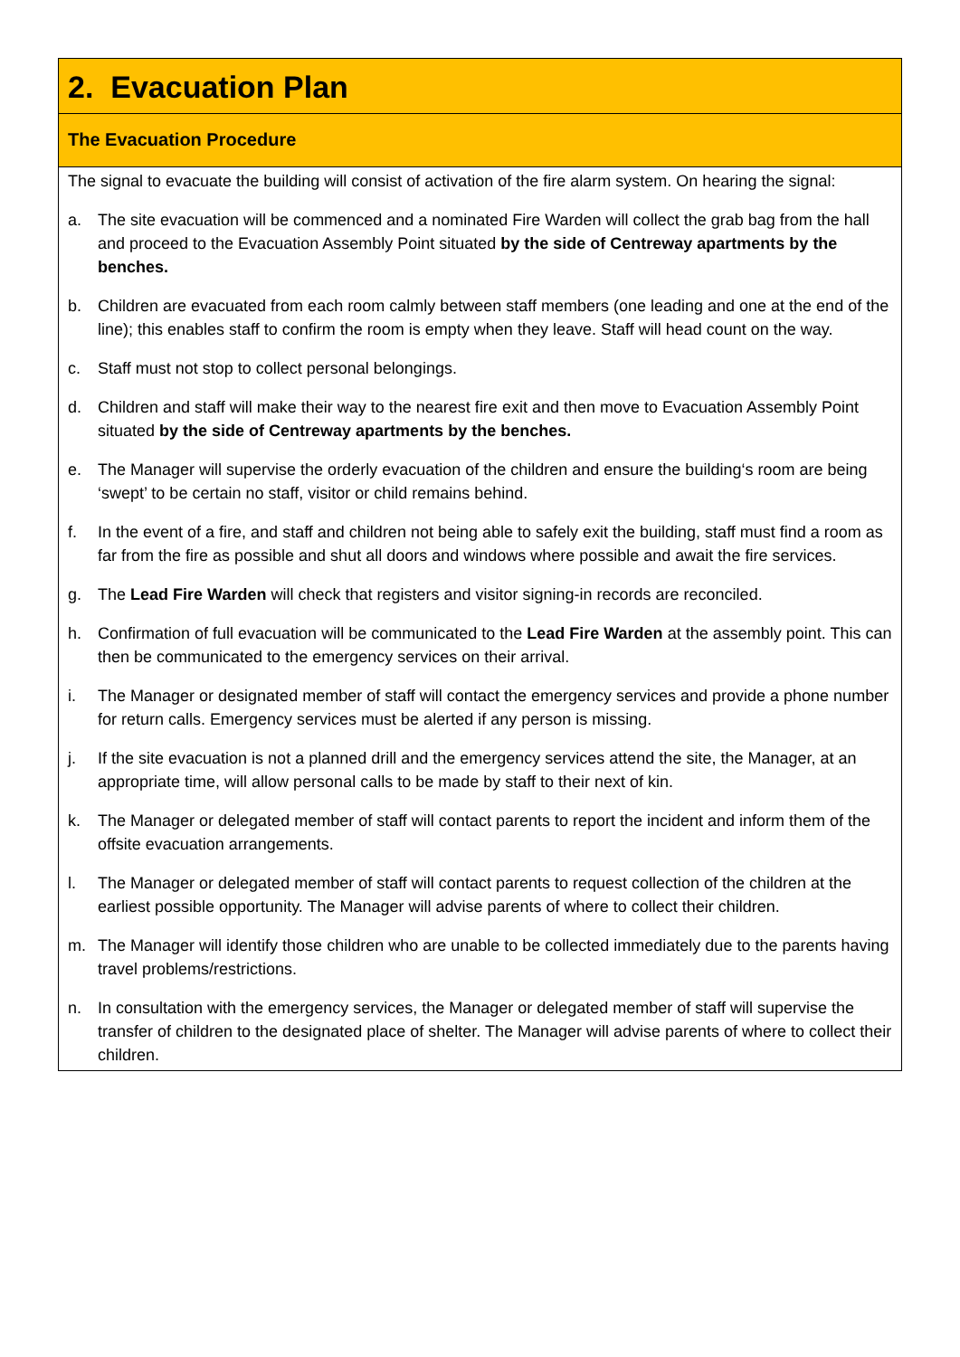2. Evacuation Plan
The Evacuation Procedure
The signal to evacuate the building will consist of activation of the fire alarm system. On hearing the signal:
a. The site evacuation will be commenced and a nominated Fire Warden will collect the grab bag from the hall and proceed to the Evacuation Assembly Point situated by the side of Centreway apartments by the benches.
b. Children are evacuated from each room calmly between staff members (one leading and one at the end of the line); this enables staff to confirm the room is empty when they leave. Staff will head count on the way.
c. Staff must not stop to collect personal belongings.
d. Children and staff will make their way to the nearest fire exit and then move to Evacuation Assembly Point situated by the side of Centreway apartments by the benches.
e. The Manager will supervise the orderly evacuation of the children and ensure the building‘s room are being ‘swept’ to be certain no staff, visitor or child remains behind.
f. In the event of a fire, and staff and children not being able to safely exit the building, staff must find a room as far from the fire as possible and shut all doors and windows where possible and await the fire services.
g. The Lead Fire Warden will check that registers and visitor signing-in records are reconciled.
h. Confirmation of full evacuation will be communicated to the Lead Fire Warden at the assembly point. This can then be communicated to the emergency services on their arrival.
i. The Manager or designated member of staff will contact the emergency services and provide a phone number for return calls. Emergency services must be alerted if any person is missing.
j. If the site evacuation is not a planned drill and the emergency services attend the site, the Manager, at an appropriate time, will allow personal calls to be made by staff to their next of kin.
k. The Manager or delegated member of staff will contact parents to report the incident and inform them of the offsite evacuation arrangements.
l. The Manager or delegated member of staff will contact parents to request collection of the children at the earliest possible opportunity. The Manager will advise parents of where to collect their children.
m. The Manager will identify those children who are unable to be collected immediately due to the parents having travel problems/restrictions.
n. In consultation with the emergency services, the Manager or delegated member of staff will supervise the transfer of children to the designated place of shelter. The Manager will advise parents of where to collect their children.